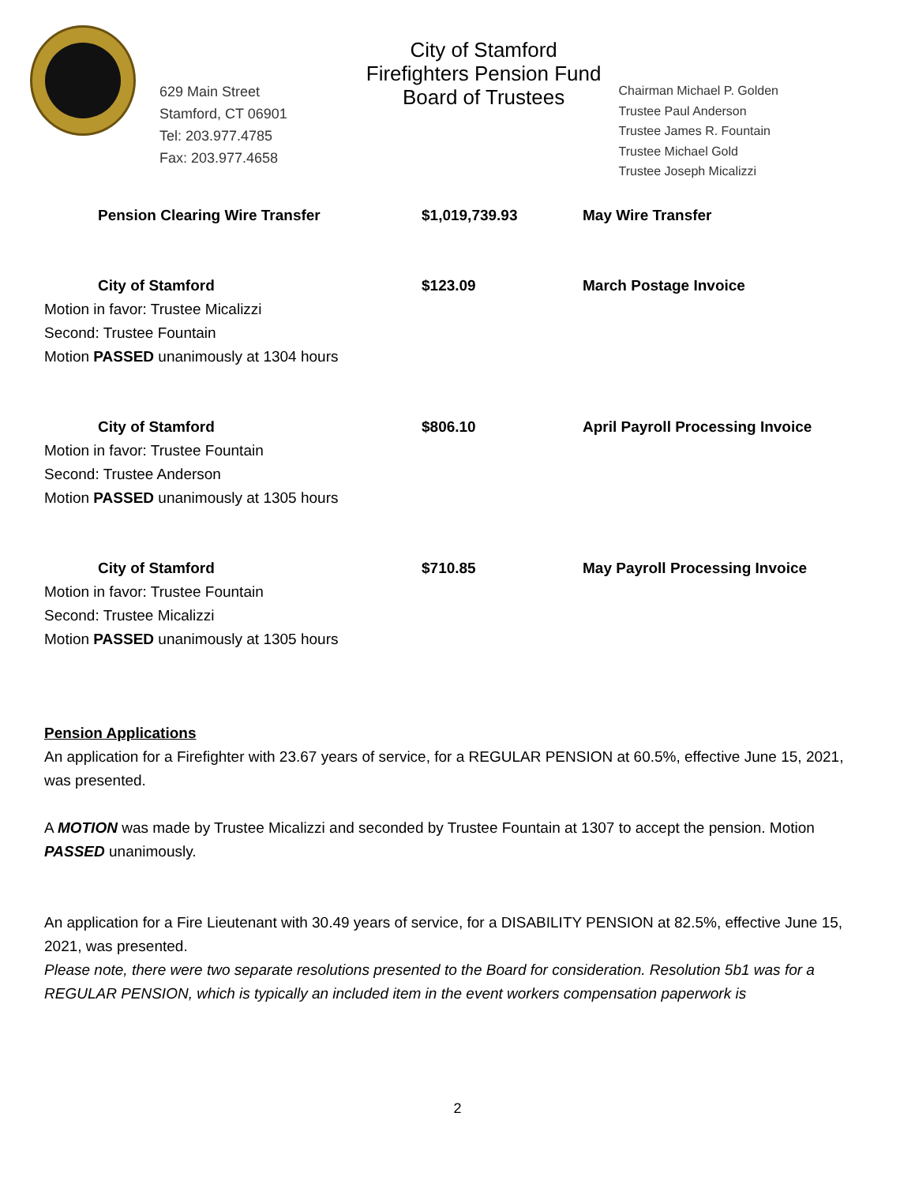629 Main Street
Stamford, CT 06901
Tel: 203.977.4785
Fax: 203.977.4658
City of Stamford
Firefighters Pension Fund
Board of Trustees
Chairman Michael P. Golden
Trustee Paul Anderson
Trustee James R. Fountain
Trustee Michael Gold
Trustee Joseph Micalizzi
Pension Clearing Wire Transfer $1,019,739.93 May Wire Transfer
City of Stamford $123.09 March Postage Invoice
Motion in favor: Trustee Micalizzi
Second: Trustee Fountain
Motion PASSED unanimously at 1304 hours
City of Stamford $806.10 April Payroll Processing Invoice
Motion in favor: Trustee Fountain
Second: Trustee Anderson
Motion PASSED unanimously at 1305 hours
City of Stamford $710.85 May Payroll Processing Invoice
Motion in favor: Trustee Fountain
Second: Trustee Micalizzi
Motion PASSED unanimously at 1305 hours
Pension Applications
An application for a Firefighter with 23.67 years of service, for a REGULAR PENSION at 60.5%, effective June 15, 2021, was presented.
A MOTION was made by Trustee Micalizzi and seconded by Trustee Fountain at 1307 to accept the pension. Motion PASSED unanimously.
An application for a Fire Lieutenant with 30.49 years of service, for a DISABILITY PENSION at 82.5%, effective June 15, 2021, was presented.
Please note, there were two separate resolutions presented to the Board for consideration. Resolution 5b1 was for a REGULAR PENSION, which is typically an included item in the event workers compensation paperwork is
2